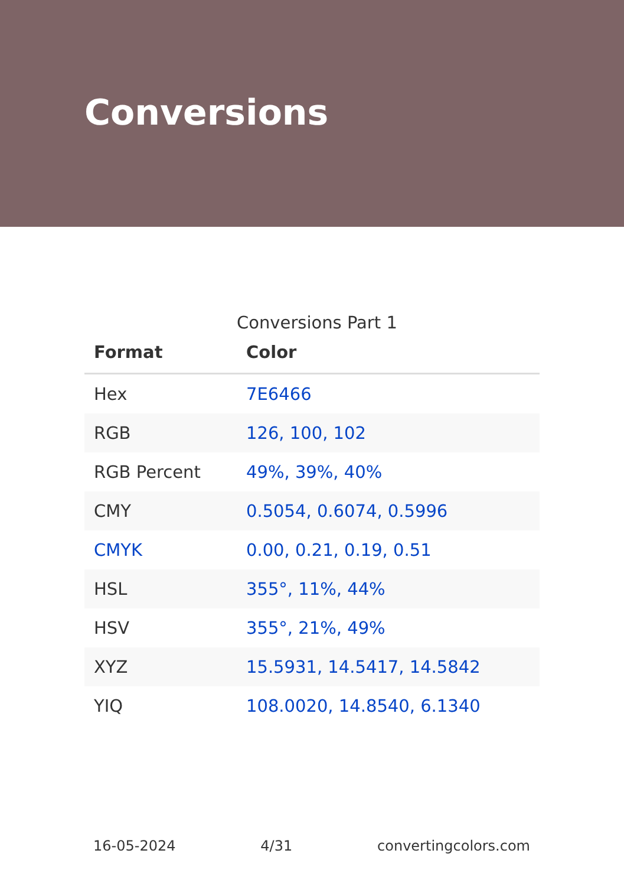Conversions
Conversions Part 1
| Format | Color |
| --- | --- |
| Hex | 7E6466 |
| RGB | 126, 100, 102 |
| RGB Percent | 49%, 39%, 40% |
| CMY | 0.5054, 0.6074, 0.5996 |
| CMYK | 0.00, 0.21, 0.19, 0.51 |
| HSL | 355°, 11%, 44% |
| HSV | 355°, 21%, 49% |
| XYZ | 15.5931, 14.5417, 14.5842 |
| YIQ | 108.0020, 14.8540, 6.1340 |
16-05-2024 4/31 convertingcolors.com